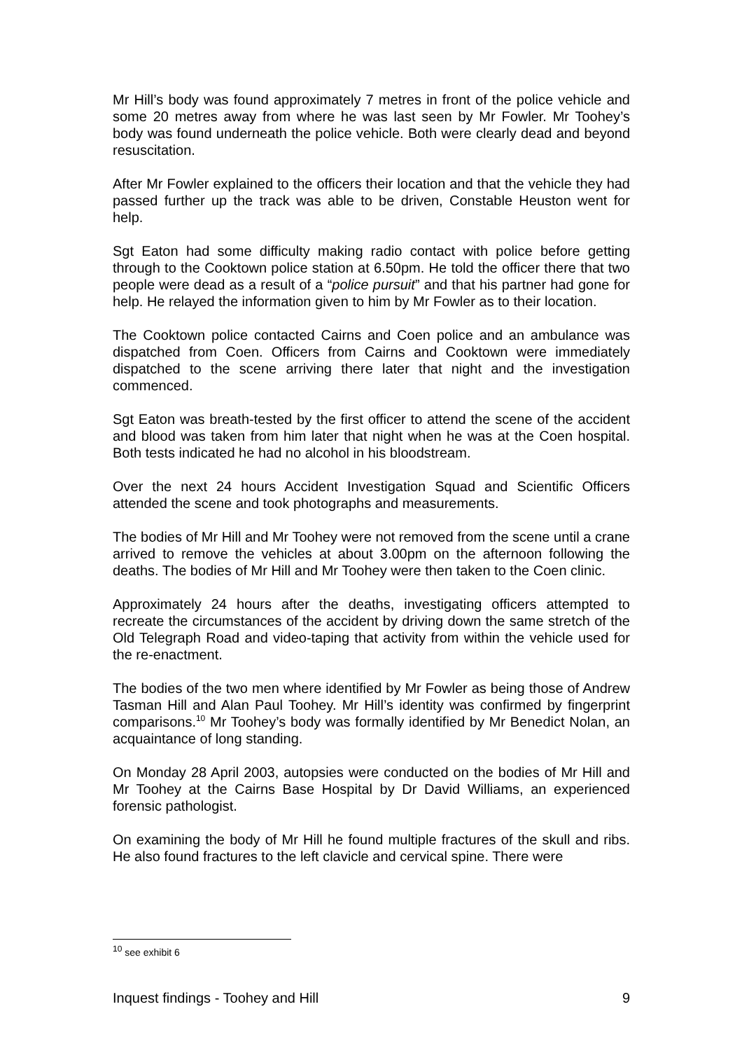Mr Hill’s body was found approximately 7 metres in front of the police vehicle and some 20 metres away from where he was last seen by Mr Fowler. Mr Toohey’s body was found underneath the police vehicle. Both were clearly dead and beyond resuscitation.
After Mr Fowler explained to the officers their location and that the vehicle they had passed further up the track was able to be driven, Constable Heuston went for help.
Sgt Eaton had some difficulty making radio contact with police before getting through to the Cooktown police station at 6.50pm. He told the officer there that two people were dead as a result of a “police pursuit” and that his partner had gone for help. He relayed the information given to him by Mr Fowler as to their location.
The Cooktown police contacted Cairns and Coen police and an ambulance was dispatched from Coen. Officers from Cairns and Cooktown were immediately dispatched to the scene arriving there later that night and the investigation commenced.
Sgt Eaton was breath-tested by the first officer to attend the scene of the accident and blood was taken from him later that night when he was at the Coen hospital. Both tests indicated he had no alcohol in his bloodstream.
Over the next 24 hours Accident Investigation Squad and Scientific Officers attended the scene and took photographs and measurements.
The bodies of Mr Hill and Mr Toohey were not removed from the scene until a crane arrived to remove the vehicles at about 3.00pm on the afternoon following the deaths. The bodies of Mr Hill and Mr Toohey were then taken to the Coen clinic.
Approximately 24 hours after the deaths, investigating officers attempted to recreate the circumstances of the accident by driving down the same stretch of the Old Telegraph Road and video-taping that activity from within the vehicle used for the re-enactment.
The bodies of the two men where identified by Mr Fowler as being those of Andrew Tasman Hill and Alan Paul Toohey. Mr Hill’s identity was confirmed by fingerprint comparisons.<sup>10</sup> Mr Toohey’s body was formally identified by Mr Benedict Nolan, an acquaintance of long standing.
On Monday 28 April 2003, autopsies were conducted on the bodies of Mr Hill and Mr Toohey at the Cairns Base Hospital by Dr David Williams, an experienced forensic pathologist.
On examining the body of Mr Hill he found multiple fractures of the skull and ribs. He also found fractures to the left clavicle and cervical spine. There were
<sup>10</sup> see exhibit 6
Inquest findings - Toohey and Hill 9